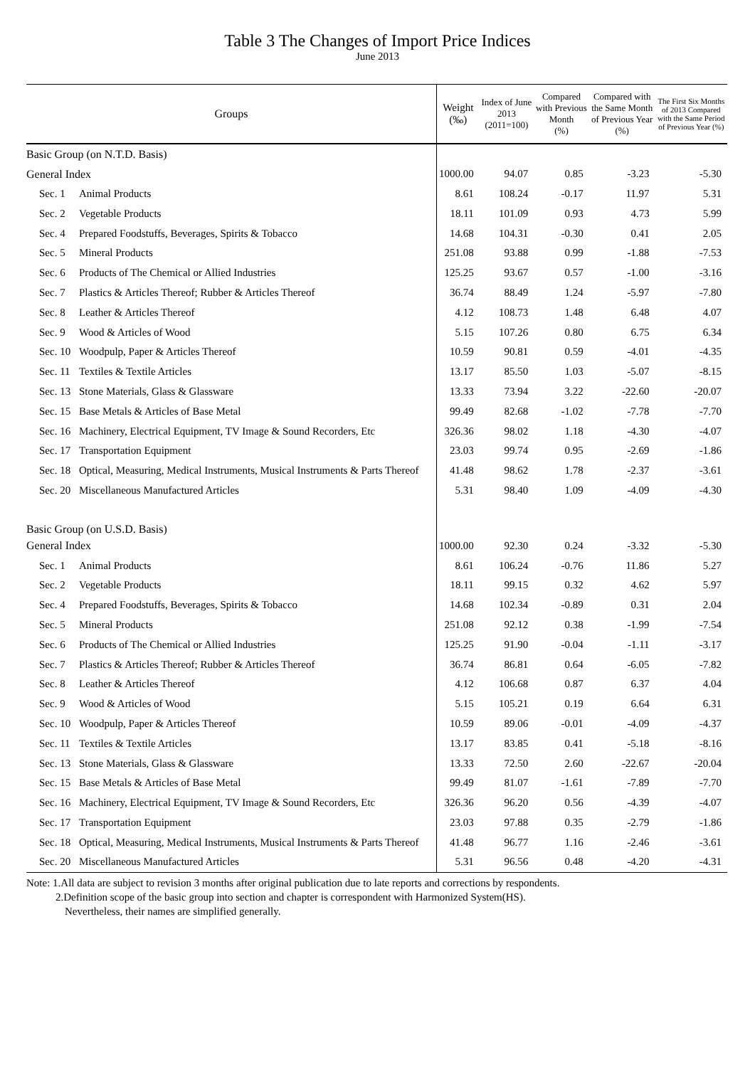Table 3 The Changes of Import Price Indices
June 2013
| Groups | | Weight (‰) | Index of June 2013 (2011=100) | Compared with Previous Month (%) | Compared with the Same Month of Previous Year (%) | The First Six Months of 2013 Compared with the Same Period of Previous Year (%) |
| --- | --- | --- | --- | --- | --- | --- |
| Basic Group (on N.T.D. Basis) | | | | | | |
| General Index | | 1000.00 | 94.07 | 0.85 | -3.23 | -5.30 |
| Sec. 1 | Animal Products | 8.61 | 108.24 | -0.17 | 11.97 | 5.31 |
| Sec. 2 | Vegetable Products | 18.11 | 101.09 | 0.93 | 4.73 | 5.99 |
| Sec. 4 | Prepared Foodstuffs, Beverages, Spirits & Tobacco | 14.68 | 104.31 | -0.30 | 0.41 | 2.05 |
| Sec. 5 | Mineral Products | 251.08 | 93.88 | 0.99 | -1.88 | -7.53 |
| Sec. 6 | Products of The Chemical or Allied Industries | 125.25 | 93.67 | 0.57 | -1.00 | -3.16 |
| Sec. 7 | Plastics & Articles Thereof; Rubber & Articles Thereof | 36.74 | 88.49 | 1.24 | -5.97 | -7.80 |
| Sec. 8 | Leather & Articles Thereof | 4.12 | 108.73 | 1.48 | 6.48 | 4.07 |
| Sec. 9 | Wood & Articles of Wood | 5.15 | 107.26 | 0.80 | 6.75 | 6.34 |
| Sec. 10 | Woodpulp, Paper & Articles Thereof | 10.59 | 90.81 | 0.59 | -4.01 | -4.35 |
| Sec. 11 | Textiles & Textile Articles | 13.17 | 85.50 | 1.03 | -5.07 | -8.15 |
| Sec. 13 | Stone Materials, Glass & Glassware | 13.33 | 73.94 | 3.22 | -22.60 | -20.07 |
| Sec. 15 | Base Metals & Articles of Base Metal | 99.49 | 82.68 | -1.02 | -7.78 | -7.70 |
| Sec. 16 | Machinery, Electrical Equipment, TV Image & Sound Recorders, Etc | 326.36 | 98.02 | 1.18 | -4.30 | -4.07 |
| Sec. 17 | Transportation Equipment | 23.03 | 99.74 | 0.95 | -2.69 | -1.86 |
| Sec. 18 | Optical, Measuring, Medical Instruments, Musical Instruments & Parts Thereof | 41.48 | 98.62 | 1.78 | -2.37 | -3.61 |
| Sec. 20 | Miscellaneous Manufactured Articles | 5.31 | 98.40 | 1.09 | -4.09 | -4.30 |
| Basic Group (on U.S.D. Basis) | | | | | | |
| General Index | | 1000.00 | 92.30 | 0.24 | -3.32 | -5.30 |
| Sec. 1 | Animal Products | 8.61 | 106.24 | -0.76 | 11.86 | 5.27 |
| Sec. 2 | Vegetable Products | 18.11 | 99.15 | 0.32 | 4.62 | 5.97 |
| Sec. 4 | Prepared Foodstuffs, Beverages, Spirits & Tobacco | 14.68 | 102.34 | -0.89 | 0.31 | 2.04 |
| Sec. 5 | Mineral Products | 251.08 | 92.12 | 0.38 | -1.99 | -7.54 |
| Sec. 6 | Products of The Chemical or Allied Industries | 125.25 | 91.90 | -0.04 | -1.11 | -3.17 |
| Sec. 7 | Plastics & Articles Thereof; Rubber & Articles Thereof | 36.74 | 86.81 | 0.64 | -6.05 | -7.82 |
| Sec. 8 | Leather & Articles Thereof | 4.12 | 106.68 | 0.87 | 6.37 | 4.04 |
| Sec. 9 | Wood & Articles of Wood | 5.15 | 105.21 | 0.19 | 6.64 | 6.31 |
| Sec. 10 | Woodpulp, Paper & Articles Thereof | 10.59 | 89.06 | -0.01 | -4.09 | -4.37 |
| Sec. 11 | Textiles & Textile Articles | 13.17 | 83.85 | 0.41 | -5.18 | -8.16 |
| Sec. 13 | Stone Materials, Glass & Glassware | 13.33 | 72.50 | 2.60 | -22.67 | -20.04 |
| Sec. 15 | Base Metals & Articles of Base Metal | 99.49 | 81.07 | -1.61 | -7.89 | -7.70 |
| Sec. 16 | Machinery, Electrical Equipment, TV Image & Sound Recorders, Etc | 326.36 | 96.20 | 0.56 | -4.39 | -4.07 |
| Sec. 17 | Transportation Equipment | 23.03 | 97.88 | 0.35 | -2.79 | -1.86 |
| Sec. 18 | Optical, Measuring, Medical Instruments, Musical Instruments & Parts Thereof | 41.48 | 96.77 | 1.16 | -2.46 | -3.61 |
| Sec. 20 | Miscellaneous Manufactured Articles | 5.31 | 96.56 | 0.48 | -4.20 | -4.31 |
Note: 1.All data are subject to revision 3 months after original publication due to late reports and corrections by respondents.
2.Definition scope of the basic group into section and chapter is correspondent with Harmonized System(HS).
Nevertheless, their names are simplified generally.